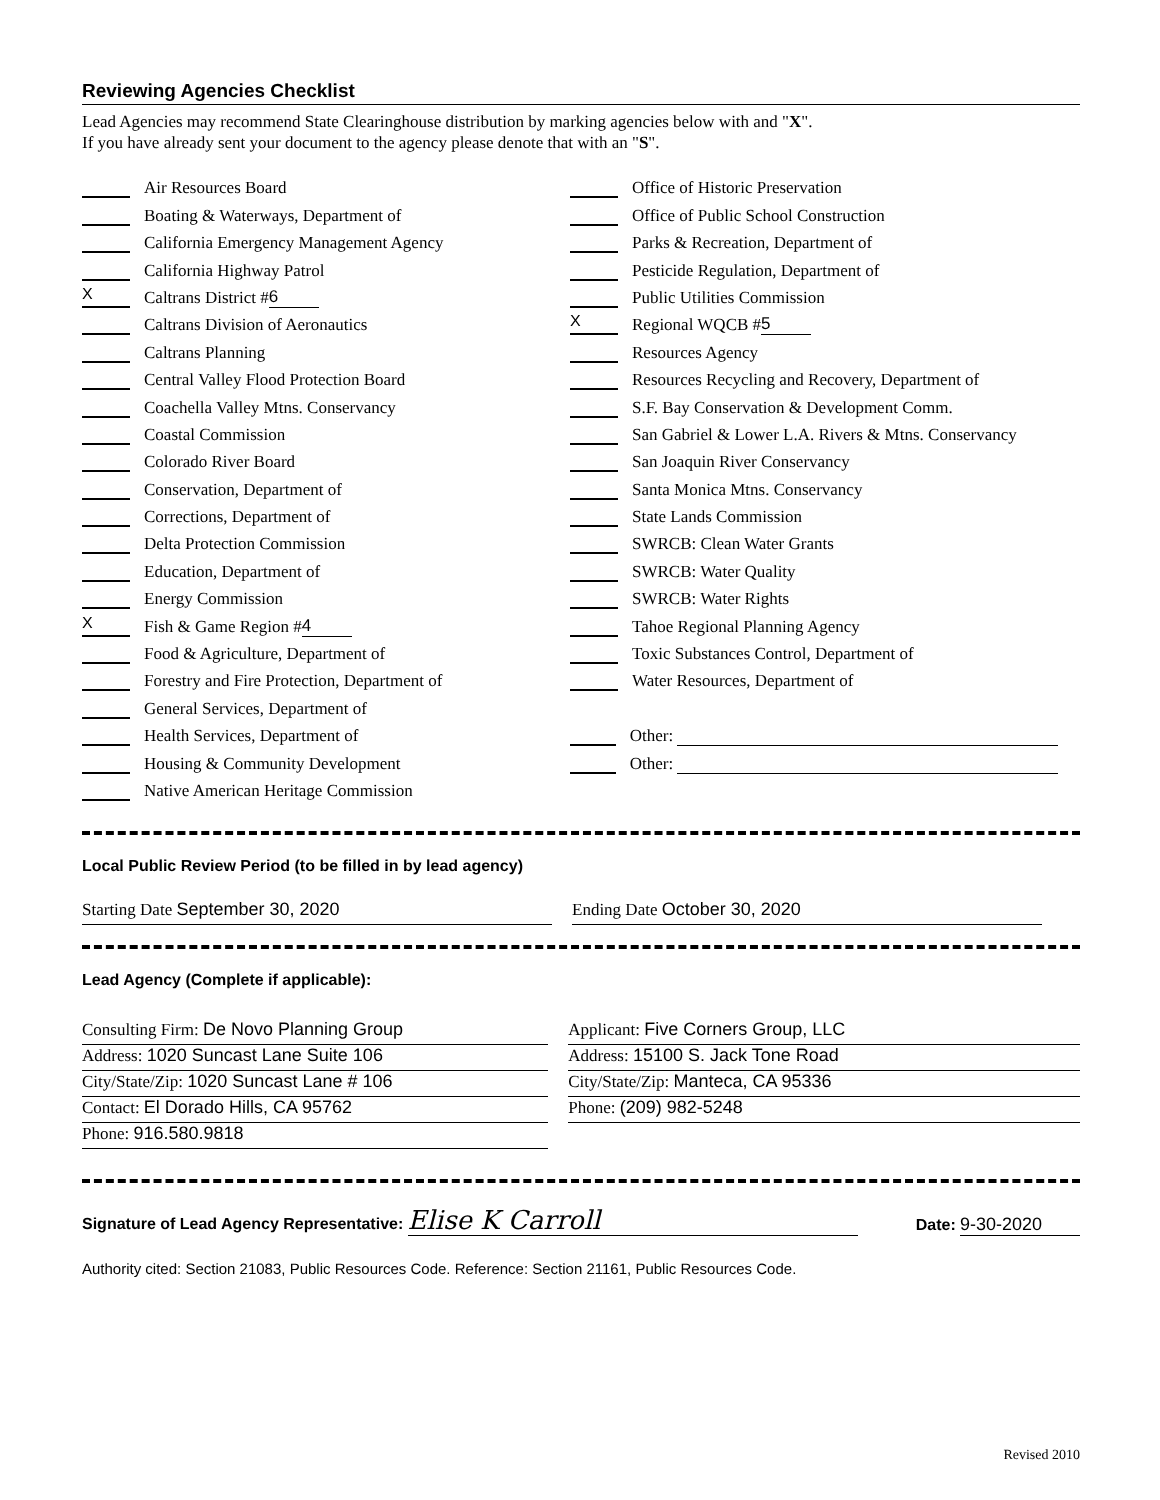Reviewing Agencies Checklist
Lead Agencies may recommend State Clearinghouse distribution by marking agencies below with and "X".
If you have already sent your document to the agency please denote that with an "S".
Air Resources Board
Boating & Waterways, Department of
California Emergency Management Agency
California Highway Patrol
X Caltrans District # 6
Caltrans Division of Aeronautics
Caltrans Planning
Central Valley Flood Protection Board
Coachella Valley Mtns. Conservancy
Coastal Commission
Colorado River Board
Conservation, Department of
Corrections, Department of
Delta Protection Commission
Education, Department of
Energy Commission
X Fish & Game Region # 4
Food & Agriculture, Department of
Forestry and Fire Protection, Department of
General Services, Department of
Health Services, Department of
Housing & Community Development
Native American Heritage Commission
Office of Historic Preservation
Office of Public School Construction
Parks & Recreation, Department of
Pesticide Regulation, Department of
Public Utilities Commission
X Regional WQCB # 5
Resources Agency
Resources Recycling and Recovery, Department of
S.F. Bay Conservation & Development Comm.
San Gabriel & Lower L.A. Rivers & Mtns. Conservancy
San Joaquin River Conservancy
Santa Monica Mtns. Conservancy
State Lands Commission
SWRCB: Clean Water Grants
SWRCB: Water Quality
SWRCB: Water Rights
Tahoe Regional Planning Agency
Toxic Substances Control, Department of
Water Resources, Department of
Other:
Other:
Local Public Review Period (to be filled in by lead agency)
Starting Date September 30, 2020 Ending Date October 30, 2020
Lead Agency (Complete if applicable):
Consulting Firm: De Novo Planning Group
Address: 1020 Suncast Lane Suite 106
City/State/Zip: 1020 Suncast Lane # 106
Contact: El Dorado Hills, CA 95762
Phone: 916.580.9818
Applicant: Five Corners Group, LLC
Address: 15100 S. Jack Tone Road
City/State/Zip: Manteca, CA 95336
Phone: (209) 982-5248
Signature of Lead Agency Representative: Elise K Carroll
Date: 9-30-2020
Authority cited: Section 21083, Public Resources Code. Reference: Section 21161, Public Resources Code.
Revised 2010